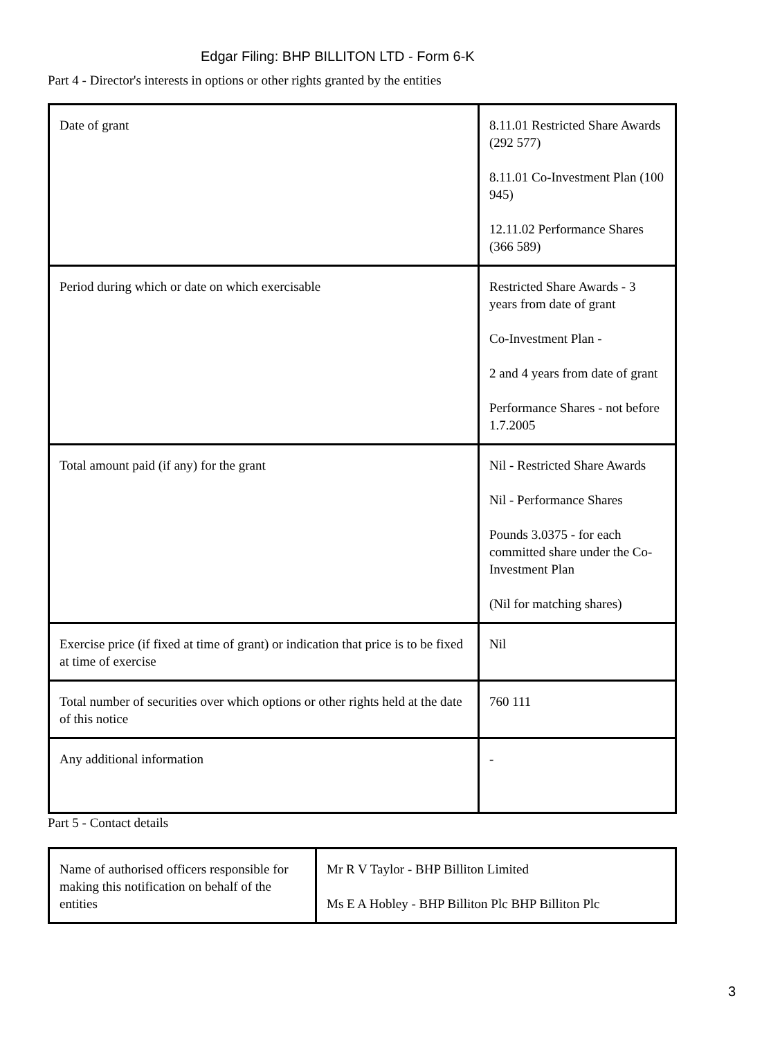Edgar Filing: BHP BILLITON LTD - Form 6-K
Part 4 - Director's interests in options or other rights granted by the entities
| Date of grant | 8.11.01 Restricted Share Awards (292 577) 8.11.01 Co-Investment Plan (100 945) 12.11.02 Performance Shares (366 589) |
| Period during which or date on which exercisable | Restricted Share Awards - 3 years from date of grant Co-Investment Plan - 2 and 4 years from date of grant Performance Shares - not before 1.7.2005 |
| Total amount paid (if any) for the grant | Nil - Restricted Share Awards Nil - Performance Shares Pounds 3.0375 - for each committed share under the Co-Investment Plan (Nil for matching shares) |
| Exercise price (if fixed at time of grant) or indication that price is to be fixed at time of exercise | Nil |
| Total number of securities over which options or other rights held at the date of this notice | 760 111 |
| Any additional information | - |
Part 5 - Contact details
| Name of authorised officers responsible for making this notification on behalf of the entities | Mr R V Taylor - BHP Billiton Limited Ms E A Hobley - BHP Billiton Plc BHP Billiton Plc |
3